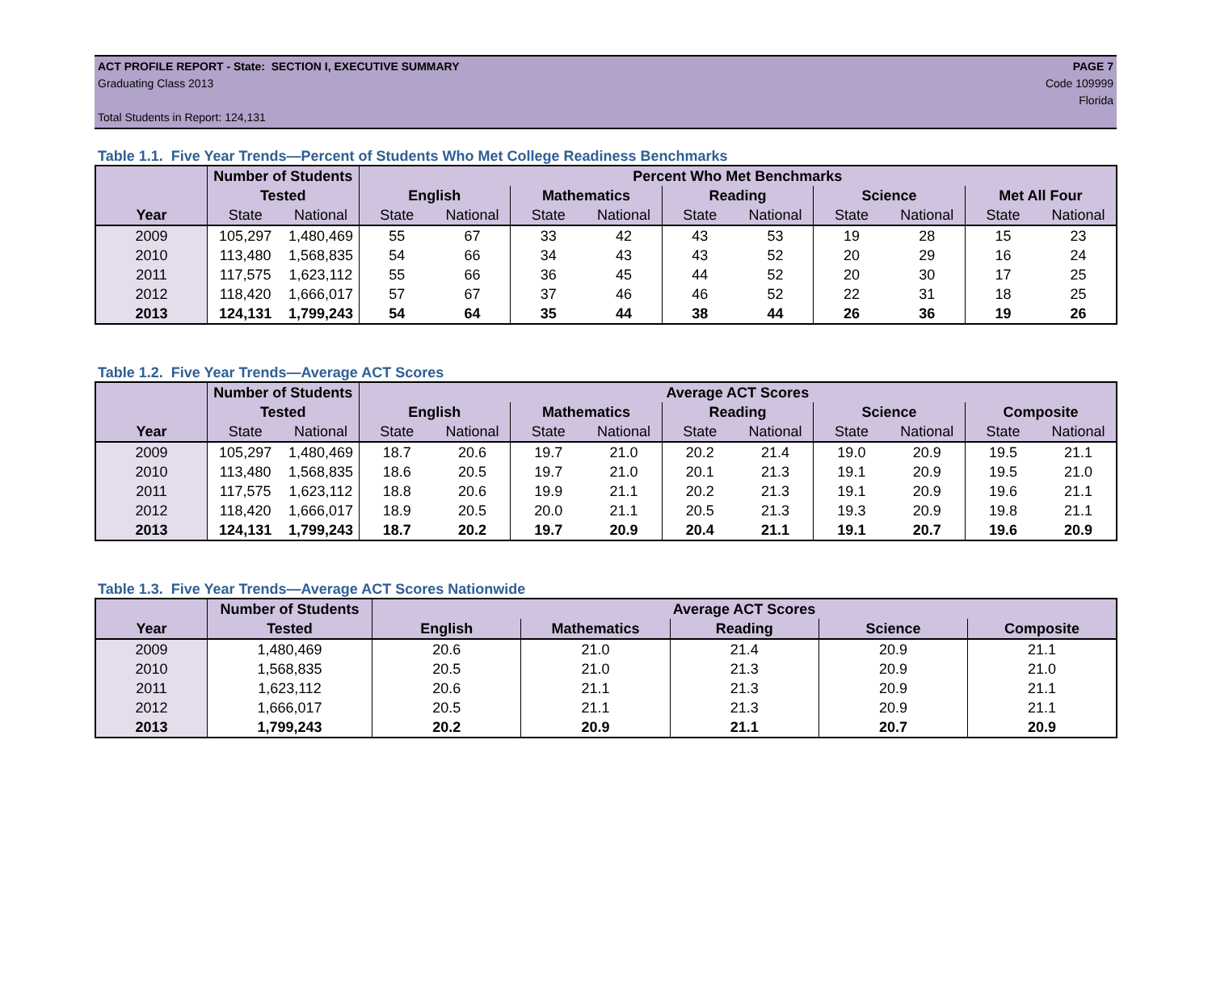ACT PROFILE REPORT - State: SECTION I, EXECUTIVE SUMMARY PAGE 7
Graduating Class 2013 Code 109999
Florida
Total Students in Report: 124,131
Table 1.1. Five Year Trends—Percent of Students Who Met College Readiness Benchmarks
| | Number of Students | | Percent Who Met Benchmarks | | | | | | | | | |
| --- | --- | --- | --- | --- | --- | --- | --- | --- | --- | --- | --- | --- |
| | Tested | | English | | Mathematics | | Reading | | Science | | Met All Four | |
| Year | State | National | State | National | State | National | State | National | State | National | State | National |
| 2009 | 105,297 | 1,480,469 | 55 | 67 | 33 | 42 | 43 | 53 | 19 | 28 | 15 | 23 |
| 2010 | 113,480 | 1,568,835 | 54 | 66 | 34 | 43 | 43 | 52 | 20 | 29 | 16 | 24 |
| 2011 | 117,575 | 1,623,112 | 55 | 66 | 36 | 45 | 44 | 52 | 20 | 30 | 17 | 25 |
| 2012 | 118,420 | 1,666,017 | 57 | 67 | 37 | 46 | 46 | 52 | 22 | 31 | 18 | 25 |
| 2013 | 124,131 | 1,799,243 | 54 | 64 | 35 | 44 | 38 | 44 | 26 | 36 | 19 | 26 |
Table 1.2. Five Year Trends—Average ACT Scores
| | Number of Students | | Average ACT Scores | | | | | | | | | |
| --- | --- | --- | --- | --- | --- | --- | --- | --- | --- | --- | --- | --- |
| | Tested | | English | | Mathematics | | Reading | | Science | | Composite | |
| Year | State | National | State | National | State | National | State | National | State | National | State | National |
| 2009 | 105,297 | 1,480,469 | 18.7 | 20.6 | 19.7 | 21.0 | 20.2 | 21.4 | 19.0 | 20.9 | 19.5 | 21.1 |
| 2010 | 113,480 | 1,568,835 | 18.6 | 20.5 | 19.7 | 21.0 | 20.1 | 21.3 | 19.1 | 20.9 | 19.5 | 21.0 |
| 2011 | 117,575 | 1,623,112 | 18.8 | 20.6 | 19.9 | 21.1 | 20.2 | 21.3 | 19.1 | 20.9 | 19.6 | 21.1 |
| 2012 | 118,420 | 1,666,017 | 18.9 | 20.5 | 20.0 | 21.1 | 20.5 | 21.3 | 19.3 | 20.9 | 19.8 | 21.1 |
| 2013 | 124,131 | 1,799,243 | 18.7 | 20.2 | 19.7 | 20.9 | 20.4 | 21.1 | 19.1 | 20.7 | 19.6 | 20.9 |
Table 1.3. Five Year Trends—Average ACT Scores Nationwide
| | Number of Students | Average ACT Scores | | | | |
| --- | --- | --- | --- | --- | --- | --- |
| Year | Tested | English | Mathematics | Reading | Science | Composite |
| 2009 | 1,480,469 | 20.6 | 21.0 | 21.4 | 20.9 | 21.1 |
| 2010 | 1,568,835 | 20.5 | 21.0 | 21.3 | 20.9 | 21.0 |
| 2011 | 1,623,112 | 20.6 | 21.1 | 21.3 | 20.9 | 21.1 |
| 2012 | 1,666,017 | 20.5 | 21.1 | 21.3 | 20.9 | 21.1 |
| 2013 | 1,799,243 | 20.2 | 20.9 | 21.1 | 20.7 | 20.9 |